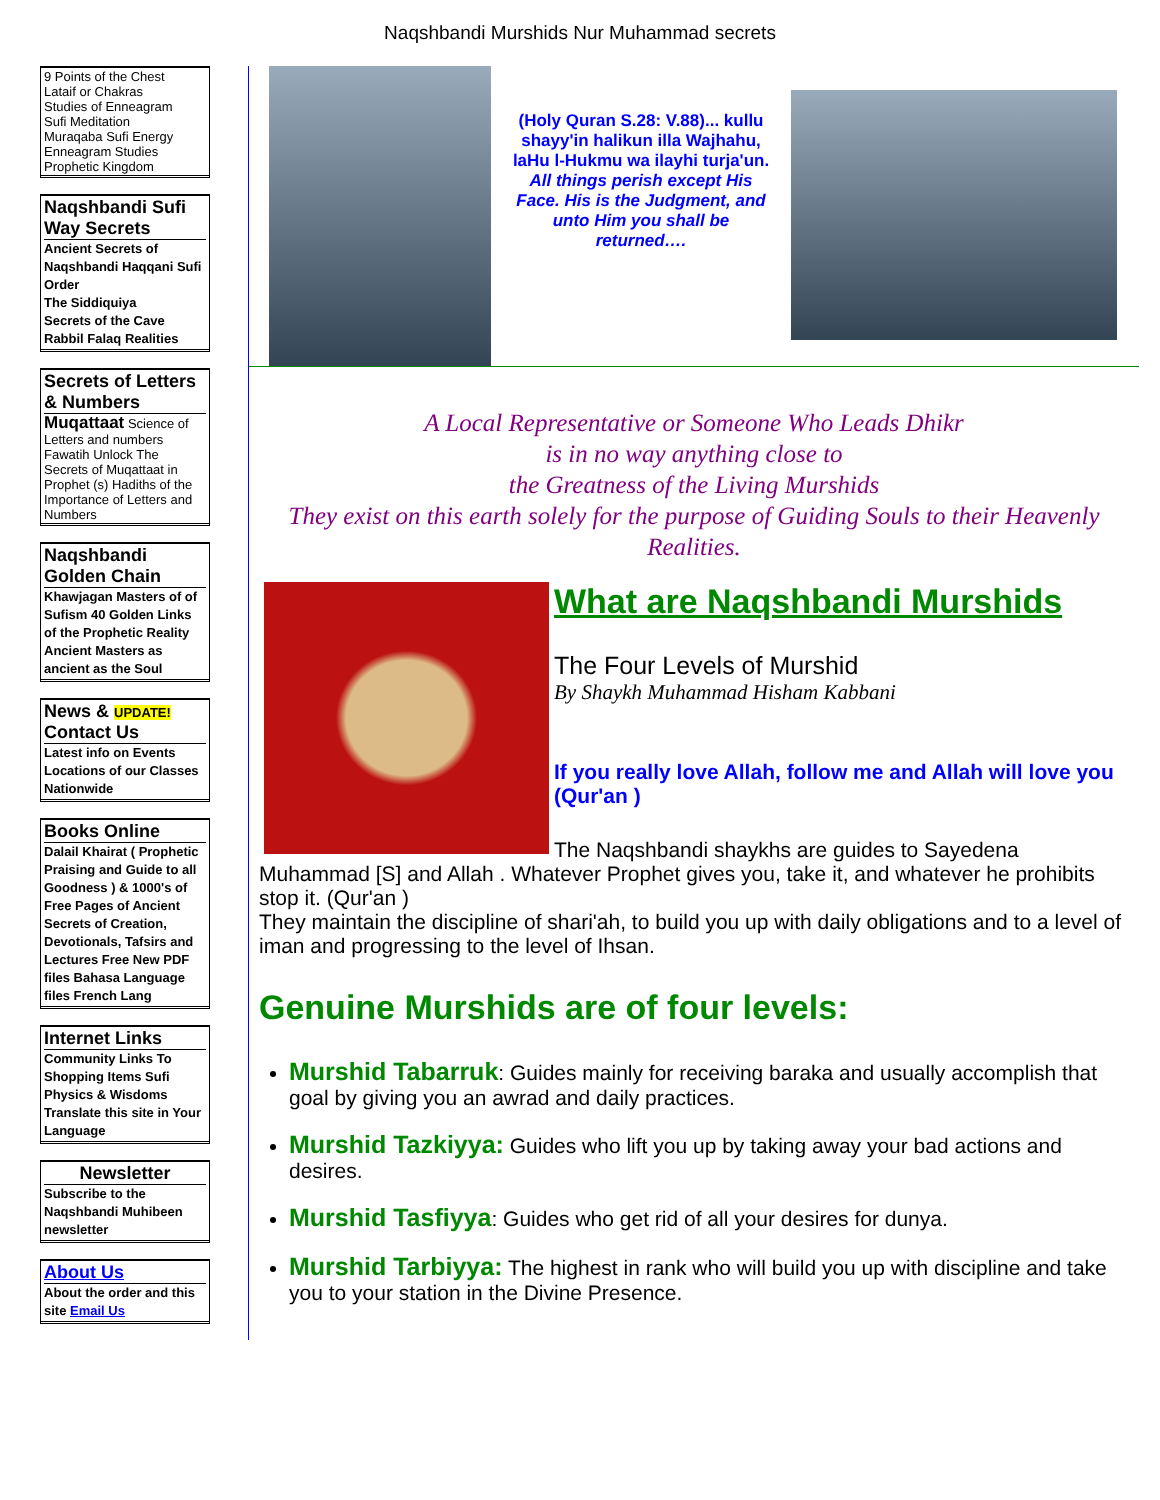Naqshbandi Murshids Nur Muhammad secrets
9 Points of the Chest
Lataif or Chakras
Studies of Enneagram
Sufi Meditation
Muraqaba Sufi Energy
Enneagram Studies
Prophetic Kingdom
Naqshbandi Sufi Way Secrets
Ancient Secrets of Naqshbandi Haqqani Sufi Order
The Siddiquiya
Secrets of the Cave
Rabbil Falaq Realities
Secrets of Letters & Numbers
Muqattaat Science of Letters and numbers Fawatih Unlock The Secrets of Muqattaat in Prophet (s) Hadiths of the Importance of Letters and Numbers
Naqshbandi Golden Chain
Khawjagan Masters of of Sufism 40 Golden Links of the Prophetic Reality Ancient Masters as ancient as the Soul
News & UPDATE! Contact Us
Latest info on Events Locations of our Classes Nationwide
Books Online
Dalail Khairat ( Prophetic Praising and Guide to all Goodness ) & 1000's of Free Pages of Ancient Secrets of Creation, Devotionals, Tafsirs and Lectures Free New PDF files Bahasa Language files French Lang
Internet Links
Community Links To Shopping Items Sufi Physics & Wisdoms Translate this site in Your Language
Newsletter
Subscribe to the Naqshbandi Muhibeen newsletter
About Us
About the order and this site Email Us
(Holy Quran S.28: V.88)... kullu shayy'in halikun illa Wajhahu, laHu l-Hukmu wa ilayhi turja'un.
All things perish except His Face. His is the Judgment, and unto Him you shall be returned….
A Local Representative or Someone Who Leads Dhikr
is in no way anything close to
the Greatness of the Living Murshids
They exist on this earth solely for the purpose of Guiding Souls to their Heavenly Realities.
What are Naqshbandi Murshids
The Four Levels of Murshid
By Shaykh Muhammad Hisham Kabbani
If you really love Allah, follow me and Allah will love you (Qur'an )
The Naqshbandi shaykhs are guides to Sayedena Muhammad [S] and Allah . Whatever Prophet gives you, take it, and whatever he prohibits stop it. (Qur'an )
They maintain the discipline of shari'ah, to build you up with daily obligations and to a level of iman and progressing to the level of Ihsan.
Genuine Murshids are of four levels:
Murshid Tabarruk: Guides mainly for receiving baraka and usually accomplish that goal by giving you an awrad and daily practices.
Murshid Tazkiyya: Guides who lift you up by taking away your bad actions and desires.
Murshid Tasfiyya: Guides who get rid of all your desires for dunya.
Murshid Tarbiyya: The highest in rank who will build you up with discipline and take you to your station in the Divine Presence.